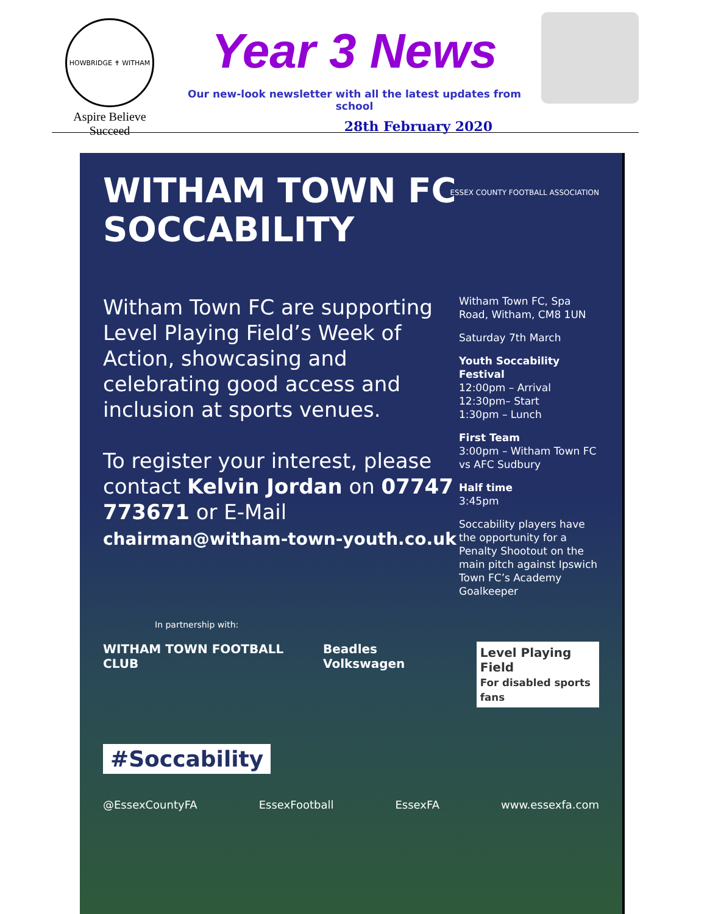HOWBRIDGE ✝ WITHAM
Aspire Believe Succeed
Year 3 News
Our new-look newsletter with all the latest updates from school
28th February 2020
WITHAM TOWN FC
SOCCABILITY
ESSEX COUNTY FOOTBALL ASSOCIATION
Witham Town FC are supporting Level Playing Field’s Week of Action, showcasing and celebrating good access and inclusion at sports venues.
To register your interest, please contact Kelvin Jordan on 07747 773671 or E-Mail chairman@witham-town-youth.co.uk
Witham Town FC, Spa Road, Witham, CM8 1UN
Saturday 7th March
Youth Soccability Festival
12:00pm – Arrival
12:30pm– Start
1:30pm – Lunch
First Team
3:00pm – Witham Town FC vs AFC Sudbury
Half time
3:45pm
Soccability players have the opportunity for a Penalty Shootout on the main pitch against Ipswich Town FC’s Academy Goalkeeper
In partnership with:
WITHAM TOWN FOOTBALL CLUB Beadles Volkswagen Level Playing Field
For disabled sports fans
#Soccability
@EssexCountyFA EssexFootball EssexFA www.essexfa.com